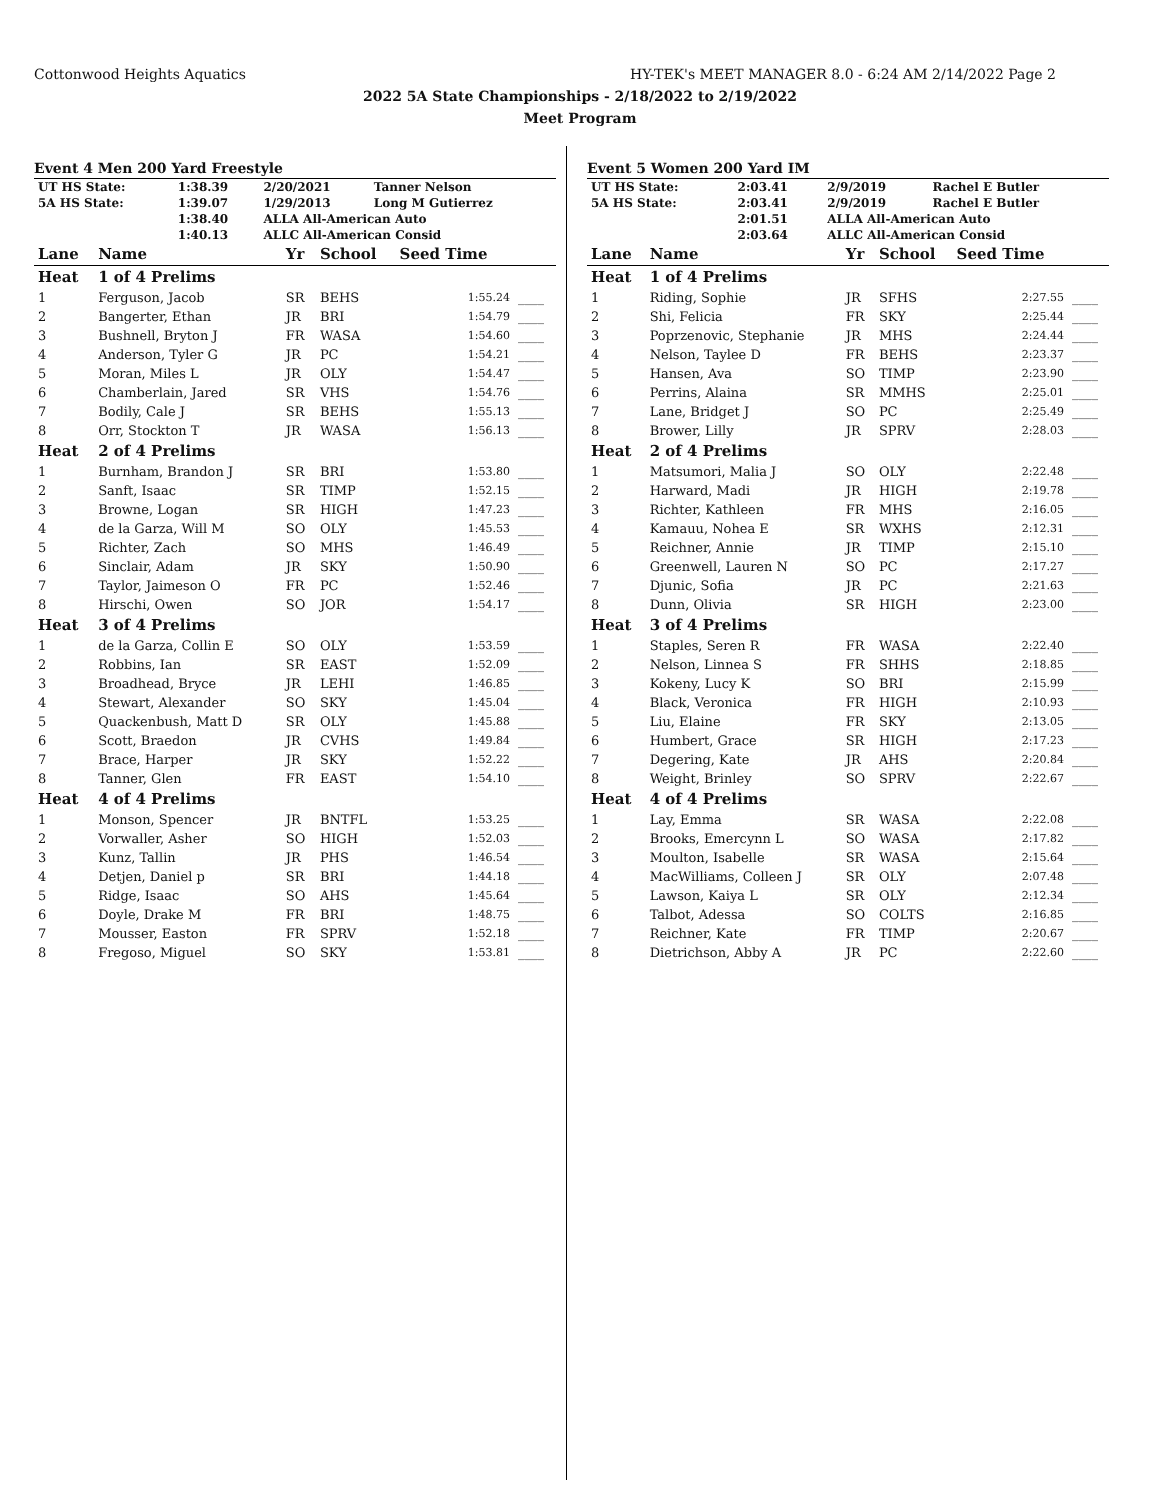Cottonwood Heights Aquatics HY-TEK's MEET MANAGER 8.0 - 6:24 AM 2/14/2022 Page 2
2022 5A State Championships - 2/18/2022 to 2/19/2022
Meet Program
Event 4 Men 200 Yard Freestyle
| UT HS State: | 1:38.39 | 2/20/2021 | Tanner Nelson |
| 5A HS State: | 1:39.07 | 1/29/2013 | Long M Gutierrez |
| | 1:38.40 | ALLA All-American Auto | |
| | 1:40.13 | ALLC All-American Consid | |
| Lane | Name | Yr | School | Seed Time | |
| --- | --- | --- | --- | --- | --- |
| Heat | 1 of 4 Prelims | | | | |
| 1 | Ferguson, Jacob | SR | BEHS | 1:55.24 | ____ |
| 2 | Bangerter, Ethan | JR | BRI | 1:54.79 | ____ |
| 3 | Bushnell, Bryton J | FR | WASA | 1:54.60 | ____ |
| 4 | Anderson, Tyler G | JR | PC | 1:54.21 | ____ |
| 5 | Moran, Miles L | JR | OLY | 1:54.47 | ____ |
| 6 | Chamberlain, Jared | SR | VHS | 1:54.76 | ____ |
| 7 | Bodily, Cale J | SR | BEHS | 1:55.13 | ____ |
| 8 | Orr, Stockton T | JR | WASA | 1:56.13 | ____ |
| Heat | 2 of 4 Prelims | | | | |
| 1 | Burnham, Brandon J | SR | BRI | 1:53.80 | ____ |
| 2 | Sanft, Isaac | SR | TIMP | 1:52.15 | ____ |
| 3 | Browne, Logan | SR | HIGH | 1:47.23 | ____ |
| 4 | de la Garza, Will M | SO | OLY | 1:45.53 | ____ |
| 5 | Richter, Zach | SO | MHS | 1:46.49 | ____ |
| 6 | Sinclair, Adam | JR | SKY | 1:50.90 | ____ |
| 7 | Taylor, Jaimeson O | FR | PC | 1:52.46 | ____ |
| 8 | Hirschi, Owen | SO | JOR | 1:54.17 | ____ |
| Heat | 3 of 4 Prelims | | | | |
| 1 | de la Garza, Collin E | SO | OLY | 1:53.59 | ____ |
| 2 | Robbins, Ian | SR | EAST | 1:52.09 | ____ |
| 3 | Broadhead, Bryce | JR | LEHI | 1:46.85 | ____ |
| 4 | Stewart, Alexander | SO | SKY | 1:45.04 | ____ |
| 5 | Quackenbush, Matt D | SR | OLY | 1:45.88 | ____ |
| 6 | Scott, Braedon | JR | CVHS | 1:49.84 | ____ |
| 7 | Brace, Harper | JR | SKY | 1:52.22 | ____ |
| 8 | Tanner, Glen | FR | EAST | 1:54.10 | ____ |
| Heat | 4 of 4 Prelims | | | | |
| 1 | Monson, Spencer | JR | BNTFL | 1:53.25 | ____ |
| 2 | Vorwaller, Asher | SO | HIGH | 1:52.03 | ____ |
| 3 | Kunz, Tallin | JR | PHS | 1:46.54 | ____ |
| 4 | Detjen, Daniel p | SR | BRI | 1:44.18 | ____ |
| 5 | Ridge, Isaac | SO | AHS | 1:45.64 | ____ |
| 6 | Doyle, Drake M | FR | BRI | 1:48.75 | ____ |
| 7 | Mousser, Easton | FR | SPRV | 1:52.18 | ____ |
| 8 | Fregoso, Miguel | SO | SKY | 1:53.81 | ____ |
Event 5 Women 200 Yard IM
| UT HS State: | 2:03.41 | 2/9/2019 | Rachel E Butler |
| 5A HS State: | 2:03.41 | 2/9/2019 | Rachel E Butler |
| | 2:01.51 | ALLA All-American Auto | |
| | 2:03.64 | ALLC All-American Consid | |
| Lane | Name | Yr | School | Seed Time | |
| --- | --- | --- | --- | --- | --- |
| Heat | 1 of 4 Prelims | | | | |
| 1 | Riding, Sophie | JR | SFHS | 2:27.55 | ____ |
| 2 | Shi, Felicia | FR | SKY | 2:25.44 | ____ |
| 3 | Poprzenovic, Stephanie | JR | MHS | 2:24.44 | ____ |
| 4 | Nelson, Taylee D | FR | BEHS | 2:23.37 | ____ |
| 5 | Hansen, Ava | SO | TIMP | 2:23.90 | ____ |
| 6 | Perrins, Alaina | SR | MMHS | 2:25.01 | ____ |
| 7 | Lane, Bridget J | SO | PC | 2:25.49 | ____ |
| 8 | Brower, Lilly | JR | SPRV | 2:28.03 | ____ |
| Heat | 2 of 4 Prelims | | | | |
| 1 | Matsumori, Malia J | SO | OLY | 2:22.48 | ____ |
| 2 | Harward, Madi | JR | HIGH | 2:19.78 | ____ |
| 3 | Richter, Kathleen | FR | MHS | 2:16.05 | ____ |
| 4 | Kamauu, Nohea E | SR | WXHS | 2:12.31 | ____ |
| 5 | Reichner, Annie | JR | TIMP | 2:15.10 | ____ |
| 6 | Greenwell, Lauren N | SO | PC | 2:17.27 | ____ |
| 7 | Djunic, Sofia | JR | PC | 2:21.63 | ____ |
| 8 | Dunn, Olivia | SR | HIGH | 2:23.00 | ____ |
| Heat | 3 of 4 Prelims | | | | |
| 1 | Staples, Seren R | FR | WASA | 2:22.40 | ____ |
| 2 | Nelson, Linnea S | FR | SHHS | 2:18.85 | ____ |
| 3 | Kokeny, Lucy K | SO | BRI | 2:15.99 | ____ |
| 4 | Black, Veronica | FR | HIGH | 2:10.93 | ____ |
| 5 | Liu, Elaine | FR | SKY | 2:13.05 | ____ |
| 6 | Humbert, Grace | SR | HIGH | 2:17.23 | ____ |
| 7 | Degering, Kate | JR | AHS | 2:20.84 | ____ |
| 8 | Weight, Brinley | SO | SPRV | 2:22.67 | ____ |
| Heat | 4 of 4 Prelims | | | | |
| 1 | Lay, Emma | SR | WASA | 2:22.08 | ____ |
| 2 | Brooks, Emercynn L | SO | WASA | 2:17.82 | ____ |
| 3 | Moulton, Isabelle | SR | WASA | 2:15.64 | ____ |
| 4 | MacWilliams, Colleen J | SR | OLY | 2:07.48 | ____ |
| 5 | Lawson, Kaiya L | SR | OLY | 2:12.34 | ____ |
| 6 | Talbot, Adessa | SO | COLTS | 2:16.85 | ____ |
| 7 | Reichner, Kate | FR | TIMP | 2:20.67 | ____ |
| 8 | Dietrichson, Abby A | JR | PC | 2:22.60 | ____ |